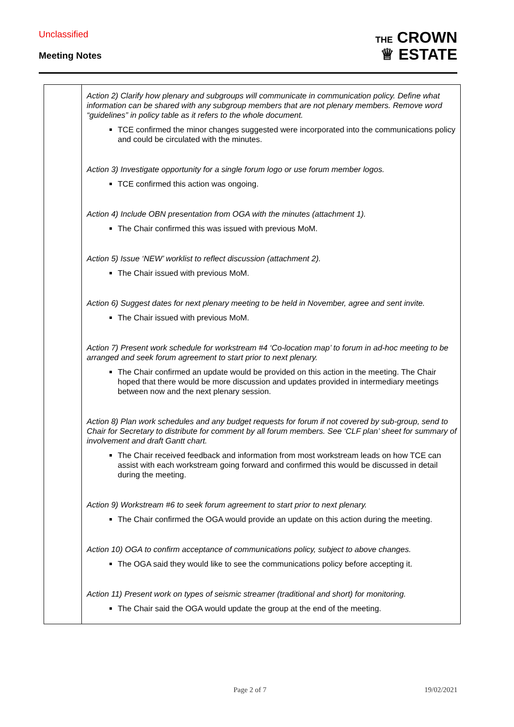Unclassified
Meeting Notes
THE CROWN
♕ ESTATE
| | Action 2) Clarify how plenary and subgroups will communicate in communication policy. Define what information can be shared with any subgroup members that are not plenary members. Remove word “guidelines” in policy table as it refers to the whole document. TCE confirmed the minor changes suggested were incorporated into the communications policy and could be circulated with the minutes. Action 3) Investigate opportunity for a single forum logo or use forum member logos. TCE confirmed this action was ongoing. Action 4) Include OBN presentation from OGA with the minutes (attachment 1). The Chair confirmed this was issued with previous MoM. Action 5) Issue ‘NEW’ worklist to reflect discussion (attachment 2). The Chair issued with previous MoM. Action 6) Suggest dates for next plenary meeting to be held in November, agree and sent invite. The Chair issued with previous MoM. Action 7) Present work schedule for workstream #4 ‘Co-location map’ to forum in ad-hoc meeting to be arranged and seek forum agreement to start prior to next plenary. The Chair confirmed an update would be provided on this action in the meeting. The Chair hoped that there would be more discussion and updates provided in intermediary meetings between now and the next plenary session. Action 8) Plan work schedules and any budget requests for forum if not covered by sub-group, send to Chair for Secretary to distribute for comment by all forum members. See ‘CLF plan’ sheet for summary of involvement and draft Gantt chart. The Chair received feedback and information from most workstream leads on how TCE can assist with each workstream going forward and confirmed this would be discussed in detail during the meeting. Action 9) Workstream #6 to seek forum agreement to start prior to next plenary. The Chair confirmed the OGA would provide an update on this action during the meeting. Action 10) OGA to confirm acceptance of communications policy, subject to above changes. The OGA said they would like to see the communications policy before accepting it. Action 11) Present work on types of seismic streamer (traditional and short) for monitoring. The Chair said the OGA would update the group at the end of the meeting. |
Page 2 of 7 19/02/2021